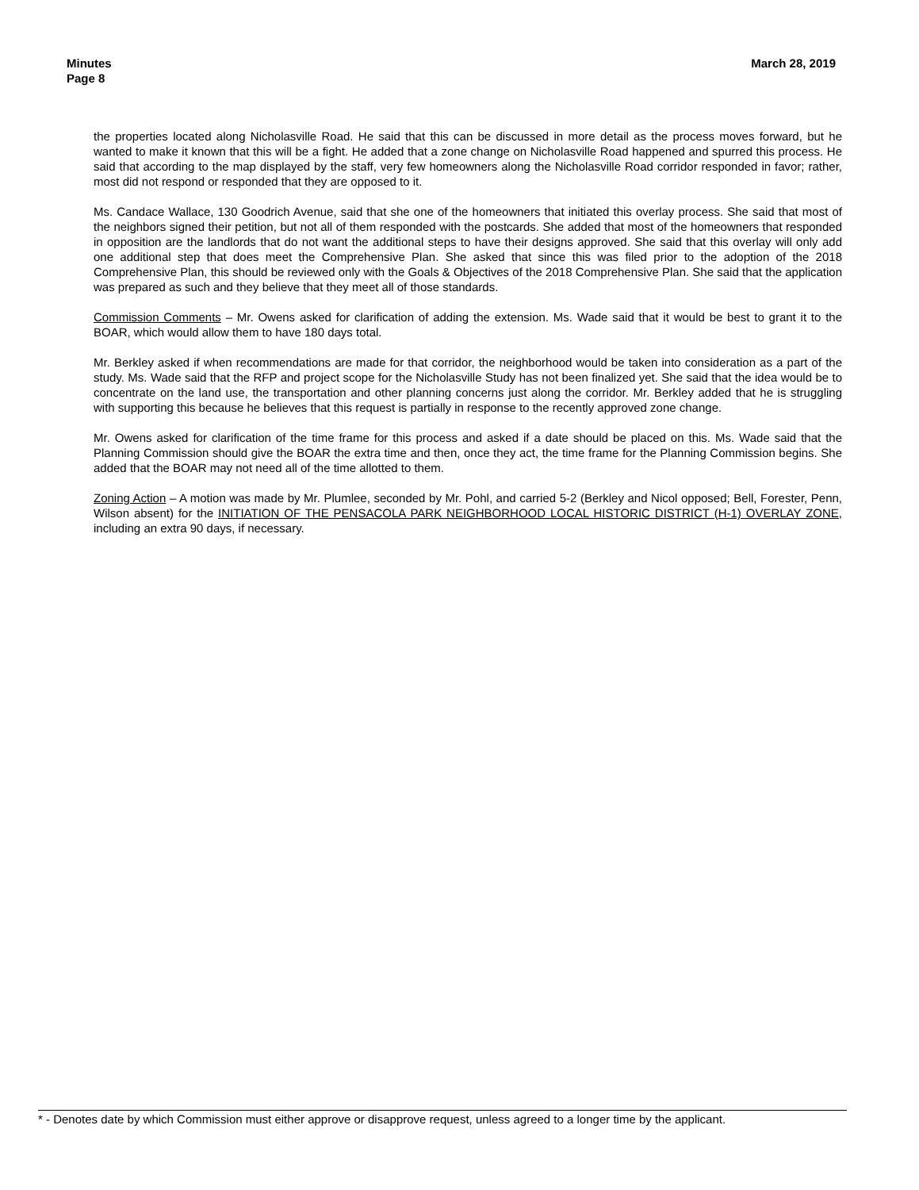Minutes
Page 8
March 28, 2019
the properties located along Nicholasville Road. He said that this can be discussed in more detail as the process moves forward, but he wanted to make it known that this will be a fight. He added that a zone change on Nicholasville Road happened and spurred this process. He said that according to the map displayed by the staff, very few homeowners along the Nicholasville Road corridor responded in favor; rather, most did not respond or responded that they are opposed to it.
Ms. Candace Wallace, 130 Goodrich Avenue, said that she one of the homeowners that initiated this overlay process. She said that most of the neighbors signed their petition, but not all of them responded with the postcards. She added that most of the homeowners that responded in opposition are the landlords that do not want the additional steps to have their designs approved. She said that this overlay will only add one additional step that does meet the Comprehensive Plan. She asked that since this was filed prior to the adoption of the 2018 Comprehensive Plan, this should be reviewed only with the Goals & Objectives of the 2018 Comprehensive Plan. She said that the application was prepared as such and they believe that they meet all of those standards.
Commission Comments – Mr. Owens asked for clarification of adding the extension. Ms. Wade said that it would be best to grant it to the BOAR, which would allow them to have 180 days total.
Mr. Berkley asked if when recommendations are made for that corridor, the neighborhood would be taken into consideration as a part of the study. Ms. Wade said that the RFP and project scope for the Nicholasville Study has not been finalized yet. She said that the idea would be to concentrate on the land use, the transportation and other planning concerns just along the corridor. Mr. Berkley added that he is struggling with supporting this because he believes that this request is partially in response to the recently approved zone change.
Mr. Owens asked for clarification of the time frame for this process and asked if a date should be placed on this. Ms. Wade said that the Planning Commission should give the BOAR the extra time and then, once they act, the time frame for the Planning Commission begins. She added that the BOAR may not need all of the time allotted to them.
Zoning Action – A motion was made by Mr. Plumlee, seconded by Mr. Pohl, and carried 5-2 (Berkley and Nicol opposed; Bell, Forester, Penn, Wilson absent) for the INITIATION OF THE PENSACOLA PARK NEIGHBORHOOD LOCAL HISTORIC DISTRICT (H-1) OVERLAY ZONE, including an extra 90 days, if necessary.
* - Denotes date by which Commission must either approve or disapprove request, unless agreed to a longer time by the applicant.